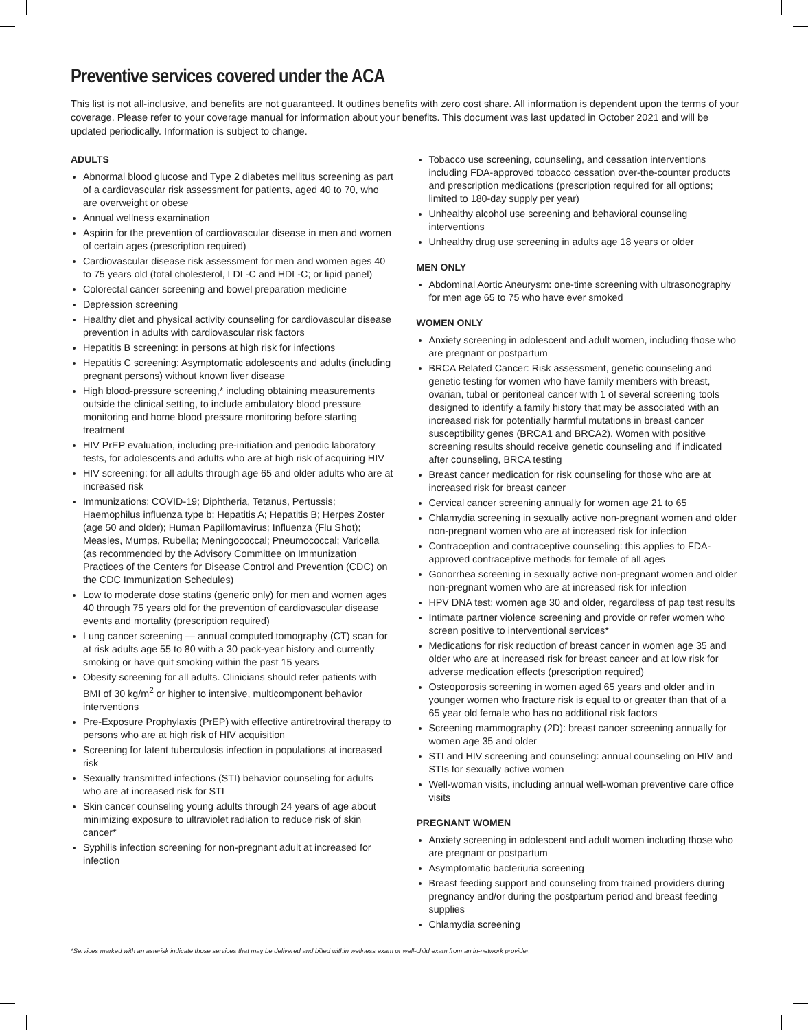Preventive services covered under the ACA
This list is not all-inclusive, and benefits are not guaranteed. It outlines benefits with zero cost share. All information is dependent upon the terms of your coverage. Please refer to your coverage manual for information about your benefits. This document was last updated in October 2021 and will be updated periodically. Information is subject to change.
ADULTS
Abnormal blood glucose and Type 2 diabetes mellitus screening as part of a cardiovascular risk assessment for patients, aged 40 to 70, who are overweight or obese
Annual wellness examination
Aspirin for the prevention of cardiovascular disease in men and women of certain ages (prescription required)
Cardiovascular disease risk assessment for men and women ages 40 to 75 years old (total cholesterol, LDL-C and HDL-C; or lipid panel)
Colorectal cancer screening and bowel preparation medicine
Depression screening
Healthy diet and physical activity counseling for cardiovascular disease prevention in adults with cardiovascular risk factors
Hepatitis B screening: in persons at high risk for infections
Hepatitis C screening: Asymptomatic adolescents and adults (including pregnant persons) without known liver disease
High blood-pressure screening,* including obtaining measurements outside the clinical setting, to include ambulatory blood pressure monitoring and home blood pressure monitoring before starting treatment
HIV PrEP evaluation, including pre-initiation and periodic laboratory tests, for adolescents and adults who are at high risk of acquiring HIV
HIV screening: for all adults through age 65 and older adults who are at increased risk
Immunizations: COVID-19; Diphtheria, Tetanus, Pertussis; Haemophilus influenza type b; Hepatitis A; Hepatitis B; Herpes Zoster (age 50 and older); Human Papillomavirus; Influenza (Flu Shot); Measles, Mumps, Rubella; Meningococcal; Pneumococcal; Varicella (as recommended by the Advisory Committee on Immunization Practices of the Centers for Disease Control and Prevention (CDC) on the CDC Immunization Schedules)
Low to moderate dose statins (generic only) for men and women ages 40 through 75 years old for the prevention of cardiovascular disease events and mortality (prescription required)
Lung cancer screening — annual computed tomography (CT) scan for at risk adults age 55 to 80 with a 30 pack-year history and currently smoking or have quit smoking within the past 15 years
Obesity screening for all adults. Clinicians should refer patients with BMI of 30 kg/m<sup>2</sup> or higher to intensive, multicomponent behavior interventions
Pre-Exposure Prophylaxis (PrEP) with effective antiretroviral therapy to persons who are at high risk of HIV acquisition
Screening for latent tuberculosis infection in populations at increased risk
Sexually transmitted infections (STI) behavior counseling for adults who are at increased risk for STI
Skin cancer counseling young adults through 24 years of age about minimizing exposure to ultraviolet radiation to reduce risk of skin cancer*
Syphilis infection screening for non-pregnant adult at increased for infection
Tobacco use screening, counseling, and cessation interventions including FDA-approved tobacco cessation over-the-counter products and prescription medications (prescription required for all options; limited to 180-day supply per year)
Unhealthy alcohol use screening and behavioral counseling interventions
Unhealthy drug use screening in adults age 18 years or older
MEN ONLY
Abdominal Aortic Aneurysm: one-time screening with ultrasonography for men age 65 to 75 who have ever smoked
WOMEN ONLY
Anxiety screening in adolescent and adult women, including those who are pregnant or postpartum
BRCA Related Cancer: Risk assessment, genetic counseling and genetic testing for women who have family members with breast, ovarian, tubal or peritoneal cancer with 1 of several screening tools designed to identify a family history that may be associated with an increased risk for potentially harmful mutations in breast cancer susceptibility genes (BRCA1 and BRCA2). Women with positive screening results should receive genetic counseling and if indicated after counseling, BRCA testing
Breast cancer medication for risk counseling for those who are at increased risk for breast cancer
Cervical cancer screening annually for women age 21 to 65
Chlamydia screening in sexually active non-pregnant women and older non-pregnant women who are at increased risk for infection
Contraception and contraceptive counseling: this applies to FDA-approved contraceptive methods for female of all ages
Gonorrhea screening in sexually active non-pregnant women and older non-pregnant women who are at increased risk for infection
HPV DNA test: women age 30 and older, regardless of pap test results
Intimate partner violence screening and provide or refer women who screen positive to interventional services*
Medications for risk reduction of breast cancer in women age 35 and older who are at increased risk for breast cancer and at low risk for adverse medication effects (prescription required)
Osteoporosis screening in women aged 65 years and older and in younger women who fracture risk is equal to or greater than that of a 65 year old female who has no additional risk factors
Screening mammography (2D): breast cancer screening annually for women age 35 and older
STI and HIV screening and counseling: annual counseling on HIV and STIs for sexually active women
Well-woman visits, including annual well-woman preventive care office visits
PREGNANT WOMEN
Anxiety screening in adolescent and adult women including those who are pregnant or postpartum
Asymptomatic bacteriuria screening
Breast feeding support and counseling from trained providers during pregnancy and/or during the postpartum period and breast feeding supplies
Chlamydia screening
*Services marked with an asterisk indicate those services that may be delivered and billed within wellness exam or well-child exam from an in-network provider.